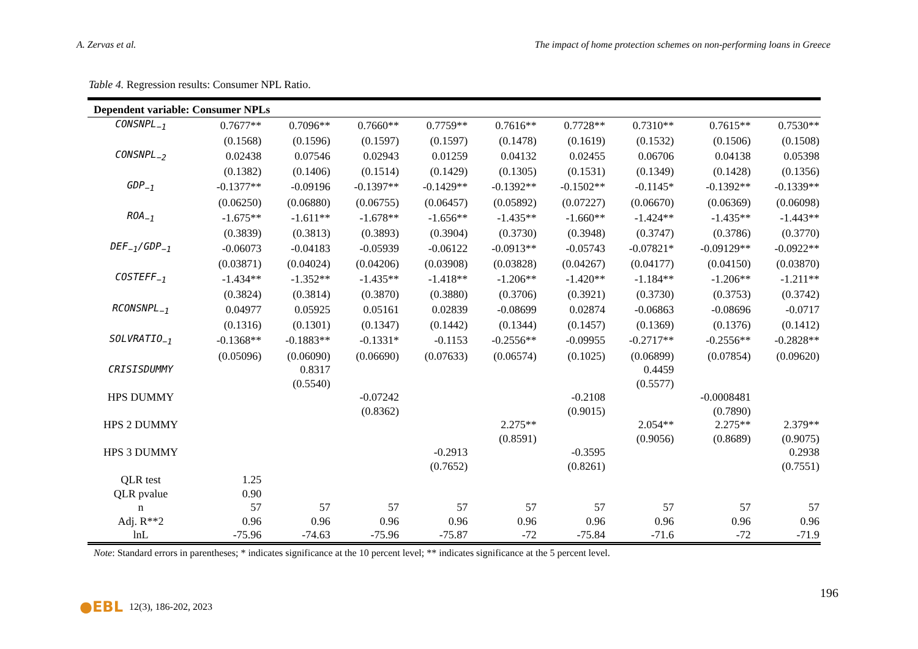A. Zervas et al. The impact of home protection schemes on non-performing loans in Greece
Table 4. Regression results: Consumer NPL Ratio.
| Dependent variable: Consumer NPLs | | | | | | | | | |
| --- | --- | --- | --- | --- | --- | --- | --- | --- | --- |
| CONSNPL<sub>−1</sub> | 0.7677** | 0.7096** | 0.7660** | 0.7759** | 0.7616** | 0.7728** | 0.7310** | 0.7615** | 0.7530** |
| | (0.1568) | (0.1596) | (0.1597) | (0.1597) | (0.1478) | (0.1619) | (0.1532) | (0.1506) | (0.1508) |
| CONSNPL<sub>−2</sub> | 0.02438 | 0.07546 | 0.02943 | 0.01259 | 0.04132 | 0.02455 | 0.06706 | 0.04138 | 0.05398 |
| | (0.1382) | (0.1406) | (0.1514) | (0.1429) | (0.1305) | (0.1531) | (0.1349) | (0.1428) | (0.1356) |
| GDP<sub>−1</sub> | -0.1377** | -0.09196 | -0.1397** | -0.1429** | -0.1392** | -0.1502** | -0.1145* | -0.1392** | -0.1339** |
| | (0.06250) | (0.06880) | (0.06755) | (0.06457) | (0.05892) | (0.07227) | (0.06670) | (0.06369) | (0.06098) |
| ROA<sub>−1</sub> | -1.675** | -1.611** | -1.678** | -1.656** | -1.435** | -1.660** | -1.424** | -1.435** | -1.443** |
| | (0.3839) | (0.3813) | (0.3893) | (0.3904) | (0.3730) | (0.3948) | (0.3747) | (0.3786) | (0.3770) |
| DEF<sub>−1</sub>/GDP<sub>−1</sub> | -0.06073 | -0.04183 | -0.05939 | -0.06122 | -0.0913** | -0.05743 | -0.07821* | -0.09129** | -0.0922** |
| | (0.03871) | (0.04024) | (0.04206) | (0.03908) | (0.03828) | (0.04267) | (0.04177) | (0.04150) | (0.03870) |
| COSTEFF<sub>−1</sub> | -1.434** | -1.352** | -1.435** | -1.418** | -1.206** | -1.420** | -1.184** | -1.206** | -1.211** |
| | (0.3824) | (0.3814) | (0.3870) | (0.3880) | (0.3706) | (0.3921) | (0.3730) | (0.3753) | (0.3742) |
| RCONSNPL<sub>−1</sub> | 0.04977 | 0.05925 | 0.05161 | 0.02839 | -0.08699 | 0.02874 | -0.06863 | -0.08696 | -0.0717 |
| | (0.1316) | (0.1301) | (0.1347) | (0.1442) | (0.1344) | (0.1457) | (0.1369) | (0.1376) | (0.1412) |
| SOLVRATIO<sub>−1</sub> | -0.1368** | -0.1883** | -0.1331* | -0.1153 | -0.2556** | -0.09955 | -0.2717** | -0.2556** | -0.2828** |
| | (0.05096) | (0.06090) | (0.06690) | (0.07633) | (0.06574) | (0.1025) | (0.06899) | (0.07854) | (0.09620) |
| CRISISDUMMY | | 0.8317 | | | | | 0.4459 | | |
| | | (0.5540) | | | | | (0.5577) | | |
| HPS DUMMY | | | -0.07242 | | | -0.2108 | | -0.0008481 | |
| | | | (0.8362) | | | (0.9015) | | (0.7890) | |
| HPS 2 DUMMY | | | | | 2.275** | | 2.054** | 2.275** | 2.379** |
| | | | | | (0.8591) | | (0.9056) | (0.8689) | (0.9075) |
| HPS 3 DUMMY | | | | -0.2913 | | -0.3595 | | | 0.2938 |
| | | | | (0.7652) | | (0.8261) | | | (0.7551) |
| QLR test | 1.25 | | | | | | | | |
| QLR pvalue | 0.90 | | | | | | | | |
| n | 57 | 57 | 57 | 57 | 57 | 57 | 57 | 57 | 57 |
| Adj. R**2 | 0.96 | 0.96 | 0.96 | 0.96 | 0.96 | 0.96 | 0.96 | 0.96 | 0.96 |
| lnL | -75.96 | -74.63 | -75.96 | -75.87 | -72 | -75.84 | -71.6 | -72 | -71.9 |
Note: Standard errors in parentheses; * indicates significance at the 10 percent level; ** indicates significance at the 5 percent level.
196
●EBL 12(3), 186-202, 2023